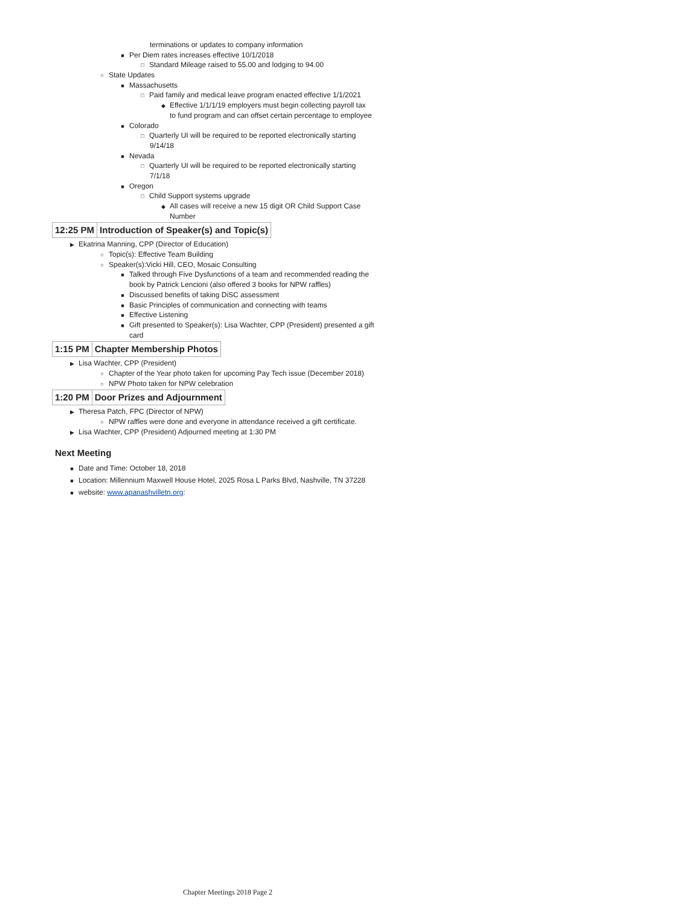terminations or updates to company information
■ Per Diem rates increases effective 10/1/2018
□ Standard Mileage raised to 55.00 and lodging to 94.00
○ State Updates
■ Massachusetts
□ Paid family and medical leave program enacted effective 1/1/2021
◆ Effective 1/1/1/19 employers must begin collecting payroll tax
to fund program and can offset certain percentage to employee
■ Colorado
□ Quarterly UI will be required to be reported electronically starting
9/14/18
■ Nevada
□ Quarterly UI will be required to be reported electronically starting
7/1/18
■ Oregon
□ Child Support systems upgrade
◆ All cases will receive a new 15 digit OR Child Support Case
Number
12:25 PM Introduction of Speaker(s) and Topic(s)
▶ Ekatrina Manning, CPP (Director of Education)
○ Topic(s): Effective Team Building
○ Speaker(s):Vicki Hill, CEO, Mosaic Consulting
■ Talked through Five Dysfunctions of a team and recommended reading the
book by Patrick Lencioni (also offered 3 books for NPW raffles)
■ Discussed benefits of taking DiSC assessment
■ Basic Principles of communication and connecting with teams
■ Effective Listening
■ Gift presented to Speaker(s): Lisa Wachter, CPP (President) presented a gift
card
1:15 PM Chapter Membership Photos
▶ Lisa Wachter, CPP (President)
○ Chapter of the Year photo taken for upcoming Pay Tech issue (December 2018)
○ NPW Photo taken for NPW celebration
1:20 PM Door Prizes and Adjournment
▶ Theresa Patch, FPC (Director of NPW)
○ NPW raffles were done and everyone in attendance received a gift certificate.
▶ Lisa Wachter, CPP (President) Adjourned meeting at 1:30 PM
Next Meeting
■ Date and Time: October 18, 2018
■ Location: Millennium Maxwell House Hotel, 2025 Rosa L Parks Blvd, Nashville, TN 37228
■ website: www.apanashvilletn.org:
Chapter Meetings 2018 Page 2